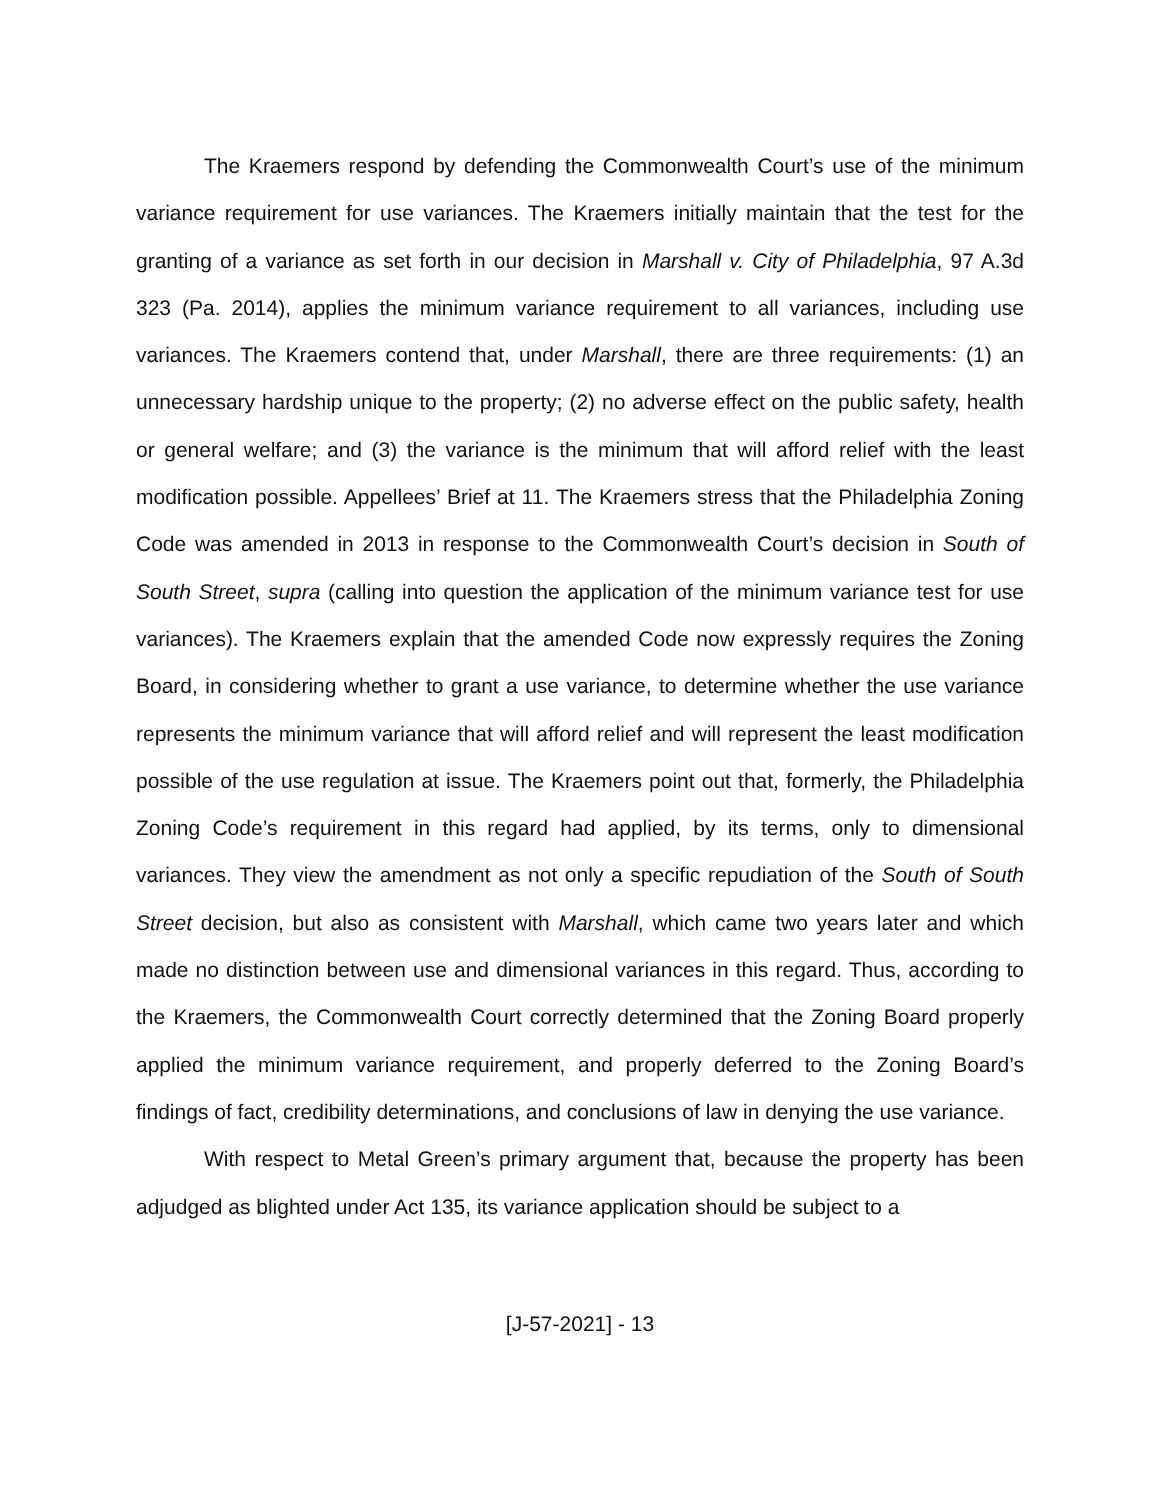The Kraemers respond by defending the Commonwealth Court’s use of the minimum variance requirement for use variances. The Kraemers initially maintain that the test for the granting of a variance as set forth in our decision in Marshall v. City of Philadelphia, 97 A.3d 323 (Pa. 2014), applies the minimum variance requirement to all variances, including use variances. The Kraemers contend that, under Marshall, there are three requirements: (1) an unnecessary hardship unique to the property; (2) no adverse effect on the public safety, health or general welfare; and (3) the variance is the minimum that will afford relief with the least modification possible. Appellees’ Brief at 11. The Kraemers stress that the Philadelphia Zoning Code was amended in 2013 in response to the Commonwealth Court’s decision in South of South Street, supra (calling into question the application of the minimum variance test for use variances). The Kraemers explain that the amended Code now expressly requires the Zoning Board, in considering whether to grant a use variance, to determine whether the use variance represents the minimum variance that will afford relief and will represent the least modification possible of the use regulation at issue. The Kraemers point out that, formerly, the Philadelphia Zoning Code’s requirement in this regard had applied, by its terms, only to dimensional variances. They view the amendment as not only a specific repudiation of the South of South Street decision, but also as consistent with Marshall, which came two years later and which made no distinction between use and dimensional variances in this regard. Thus, according to the Kraemers, the Commonwealth Court correctly determined that the Zoning Board properly applied the minimum variance requirement, and properly deferred to the Zoning Board’s findings of fact, credibility determinations, and conclusions of law in denying the use variance.
With respect to Metal Green’s primary argument that, because the property has been adjudged as blighted under Act 135, its variance application should be subject to a
[J-57-2021] - 13